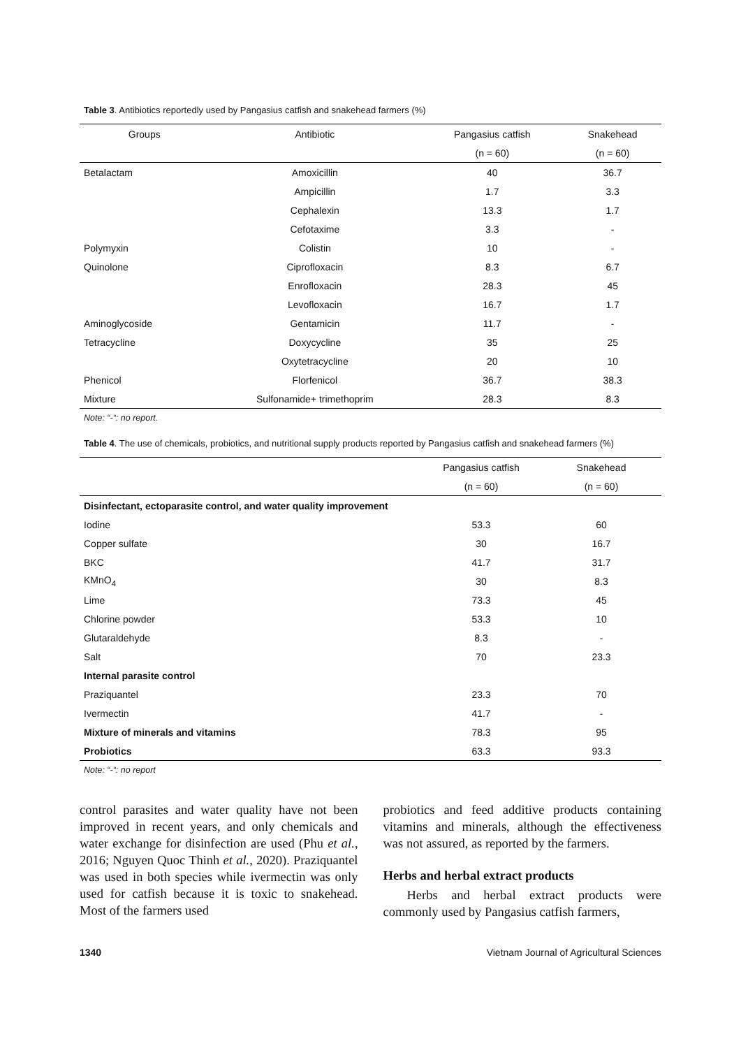Table 3. Antibiotics reportedly used by Pangasius catfish and snakehead farmers (%)
| Groups | Antibiotic | Pangasius catfish | Snakehead |
| --- | --- | --- | --- |
| | | (n = 60) | (n = 60) |
| Betalactam | Amoxicillin | 40 | 36.7 |
| | Ampicillin | 1.7 | 3.3 |
| | Cephalexin | 13.3 | 1.7 |
| | Cefotaxime | 3.3 | - |
| Polymyxin | Colistin | 10 | - |
| Quinolone | Ciprofloxacin | 8.3 | 6.7 |
| | Enrofloxacin | 28.3 | 45 |
| | Levofloxacin | 16.7 | 1.7 |
| Aminoglycoside | Gentamicin | 11.7 | - |
| Tetracycline | Doxycycline | 35 | 25 |
| | Oxytetracycline | 20 | 10 |
| Phenicol | Florfenicol | 36.7 | 38.3 |
| Mixture | Sulfonamide+ trimethoprim | 28.3 | 8.3 |
Note: “-“: no report.
Table 4. The use of chemicals, probiotics, and nutritional supply products reported by Pangasius catfish and snakehead farmers (%)
| | Pangasius catfish | Snakehead |
| --- | --- | --- |
| | (n = 60) | (n = 60) |
| Disinfectant, ectoparasite control, and water quality improvement | | |
| Iodine | 53.3 | 60 |
| Copper sulfate | 30 | 16.7 |
| BKC | 41.7 | 31.7 |
| KMnO<sub>4</sub> | 30 | 8.3 |
| Lime | 73.3 | 45 |
| Chlorine powder | 53.3 | 10 |
| Glutaraldehyde | 8.3 | - |
| Salt | 70 | 23.3 |
| Internal parasite control | | |
| Praziquantel | 23.3 | 70 |
| Ivermectin | 41.7 | - |
| Mixture of minerals and vitamins | 78.3 | 95 |
| Probiotics | 63.3 | 93.3 |
Note: “-“: no report
control parasites and water quality have not been improved in recent years, and only chemicals and water exchange for disinfection are used (Phu et al., 2016; Nguyen Quoc Thinh et al., 2020). Praziquantel was used in both species while ivermectin was only used for catfish because it is toxic to snakehead. Most of the farmers used
probiotics and feed additive products containing vitamins and minerals, although the effectiveness was not assured, as reported by the farmers.
Herbs and herbal extract products
Herbs and herbal extract products were commonly used by Pangasius catfish farmers,
1340 Vietnam Journal of Agricultural Sciences